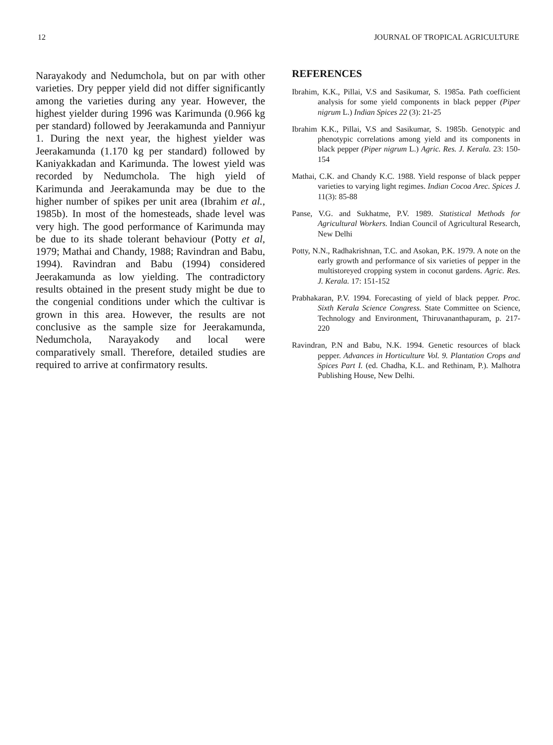12 JOURNAL OF TROPICAL AGRICULTURE
Narayakody and Nedumchola, but on par with other varieties. Dry pepper yield did not differ significantly among the varieties during any year. However, the highest yielder during 1996 was Karimunda (0.966 kg per standard) followed by Jeerakamunda and Panniyur 1. During the next year, the highest yielder was Jeerakamunda (1.170 kg per standard) followed by Kaniyakkadan and Karimunda. The lowest yield was recorded by Nedumchola. The high yield of Karimunda and Jeerakamunda may be due to the higher number of spikes per unit area (Ibrahim et al., 1985b). In most of the homesteads, shade level was very high. The good performance of Karimunda may be due to its shade tolerant behaviour (Potty et al, 1979; Mathai and Chandy, 1988; Ravindran and Babu, 1994). Ravindran and Babu (1994) considered Jeerakamunda as low yielding. The contradictory results obtained in the present study might be due to the congenial conditions under which the cultivar is grown in this area. However, the results are not conclusive as the sample size for Jeerakamunda, Nedumchola, Narayakody and local were comparatively small. Therefore, detailed studies are required to arrive at confirmatory results.
REFERENCES
Ibrahim, K.K., Pillai, V.S and Sasikumar, S. 1985a. Path coefficient analysis for some yield components in black pepper (Piper nigrum L.) Indian Spices 22 (3): 21-25
Ibrahim K.K., Pillai, V.S and Sasikumar, S. 1985b. Genotypic and phenotypic correlations among yield and its components in black pepper (Piper nigrum L.) Agric. Res. J. Kerala. 23: 150-154
Mathai, C.K. and Chandy K.C. 1988. Yield response of black pepper varieties to varying light regimes. Indian Cocoa Arec. Spices J. 11(3): 85-88
Panse, V.G. and Sukhatme, P.V. 1989. Statistical Methods for Agricultural Workers. Indian Council of Agricultural Research, New Delhi
Potty, N.N., Radhakrishnan, T.C. and Asokan, P.K. 1979. A note on the early growth and performance of six varieties of pepper in the multistoreyed cropping system in coconut gardens. Agric. Res. J. Kerala. 17: 151-152
Prabhakaran, P.V. 1994. Forecasting of yield of black pepper. Proc. Sixth Kerala Science Congress. State Committee on Science, Technology and Environment, Thiruvananthapuram, p. 217-220
Ravindran, P.N and Babu, N.K. 1994. Genetic resources of black pepper. Advances in Horticulture Vol. 9. Plantation Crops and Spices Part I. (ed. Chadha, K.L. and Rethinam, P.). Malhotra Publishing House, New Delhi.